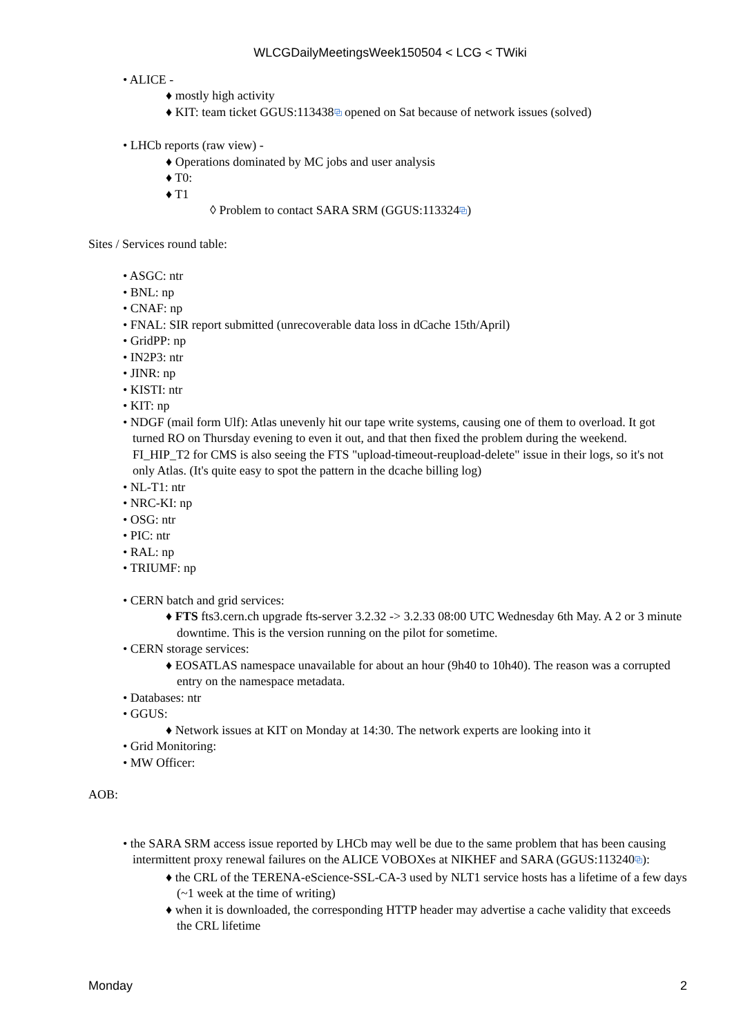WLCGDailyMeetingsWeek150504 < LCG < TWiki
• ALICE -
♦ mostly high activity
♦ KIT: team ticket GGUS:113438⧉ opened on Sat because of network issues (solved)
• LHCb reports (raw view) -
♦ Operations dominated by MC jobs and user analysis
♦ T0:
♦ T1
◊ Problem to contact SARA SRM (GGUS:113324⧉)
Sites / Services round table:
• ASGC: ntr
• BNL: np
• CNAF: np
• FNAL: SIR report submitted (unrecoverable data loss in dCache 15th/April)
• GridPP: np
• IN2P3: ntr
• JINR: np
• KISTI: ntr
• KIT: np
• NDGF (mail form Ulf): Atlas unevenly hit our tape write systems, causing one of them to overload. It got turned RO on Thursday evening to even it out, and that then fixed the problem during the weekend. FI_HIP_T2 for CMS is also seeing the FTS "upload-timeout-reupload-delete" issue in their logs, so it's not only Atlas. (It's quite easy to spot the pattern in the dcache billing log)
• NL-T1: ntr
• NRC-KI: np
• OSG: ntr
• PIC: ntr
• RAL: np
• TRIUMF: np
• CERN batch and grid services:
♦ FTS fts3.cern.ch upgrade fts-server 3.2.32 -> 3.2.33 08:00 UTC Wednesday 6th May. A 2 or 3 minute downtime. This is the version running on the pilot for sometime.
• CERN storage services:
♦ EOSATLAS namespace unavailable for about an hour (9h40 to 10h40). The reason was a corrupted entry on the namespace metadata.
• Databases: ntr
• GGUS:
♦ Network issues at KIT on Monday at 14:30. The network experts are looking into it
• Grid Monitoring:
• MW Officer:
AOB:
• the SARA SRM access issue reported by LHCb may well be due to the same problem that has been causing intermittent proxy renewal failures on the ALICE VOBOXes at NIKHEF and SARA (GGUS:113240⧉):
♦ the CRL of the TERENA-eScience-SSL-CA-3 used by NLT1 service hosts has a lifetime of a few days (~1 week at the time of writing)
♦ when it is downloaded, the corresponding HTTP header may advertise a cache validity that exceeds the CRL lifetime
Monday 2